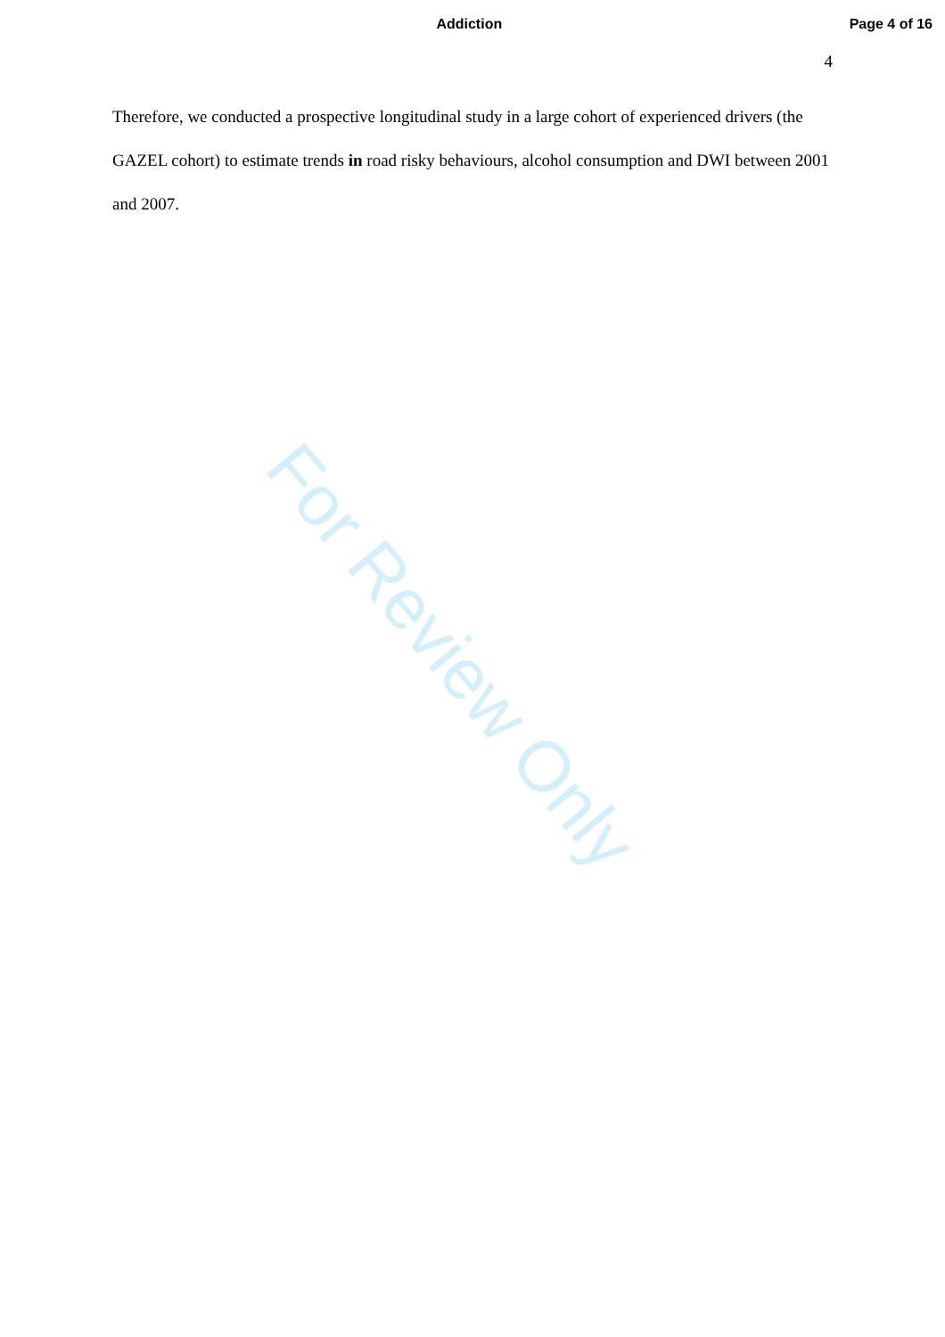Addiction Page 4 of 16
4
Therefore, we conducted a prospective longitudinal study in a large cohort of experienced drivers (the GAZEL cohort) to estimate trends in road risky behaviours, alcohol consumption and DWI between 2001 and 2007.
For Review Only